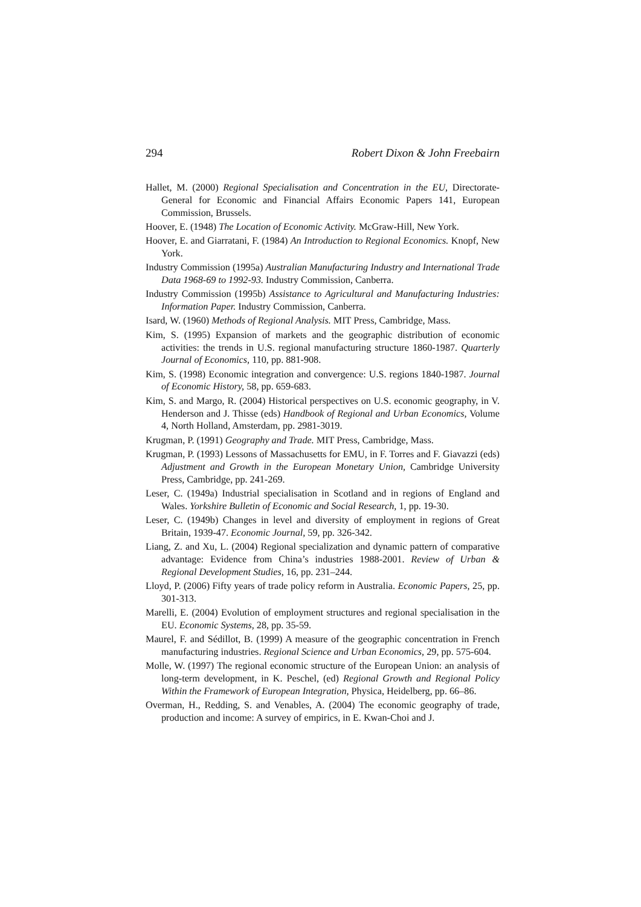294 Robert Dixon & John Freebairn
Hallet, M. (2000) Regional Specialisation and Concentration in the EU, Directorate-General for Economic and Financial Affairs Economic Papers 141, European Commission, Brussels.
Hoover, E. (1948) The Location of Economic Activity. McGraw-Hill, New York.
Hoover, E. and Giarratani, F. (1984) An Introduction to Regional Economics. Knopf, New York.
Industry Commission (1995a) Australian Manufacturing Industry and International Trade Data 1968-69 to 1992-93. Industry Commission, Canberra.
Industry Commission (1995b) Assistance to Agricultural and Manufacturing Industries: Information Paper. Industry Commission, Canberra.
Isard, W. (1960) Methods of Regional Analysis. MIT Press, Cambridge, Mass.
Kim, S. (1995) Expansion of markets and the geographic distribution of economic activities: the trends in U.S. regional manufacturing structure 1860-1987. Quarterly Journal of Economics, 110, pp. 881-908.
Kim, S. (1998) Economic integration and convergence: U.S. regions 1840-1987. Journal of Economic History, 58, pp. 659-683.
Kim, S. and Margo, R. (2004) Historical perspectives on U.S. economic geography, in V. Henderson and J. Thisse (eds) Handbook of Regional and Urban Economics, Volume 4, North Holland, Amsterdam, pp. 2981-3019.
Krugman, P. (1991) Geography and Trade. MIT Press, Cambridge, Mass.
Krugman, P. (1993) Lessons of Massachusetts for EMU, in F. Torres and F. Giavazzi (eds) Adjustment and Growth in the European Monetary Union, Cambridge University Press, Cambridge, pp. 241-269.
Leser, C. (1949a) Industrial specialisation in Scotland and in regions of England and Wales. Yorkshire Bulletin of Economic and Social Research, 1, pp. 19-30.
Leser, C. (1949b) Changes in level and diversity of employment in regions of Great Britain, 1939-47. Economic Journal, 59, pp. 326-342.
Liang, Z. and Xu, L. (2004) Regional specialization and dynamic pattern of comparative advantage: Evidence from China’s industries 1988-2001. Review of Urban & Regional Development Studies, 16, pp. 231–244.
Lloyd, P. (2006) Fifty years of trade policy reform in Australia. Economic Papers, 25, pp. 301-313.
Marelli, E. (2004) Evolution of employment structures and regional specialisation in the EU. Economic Systems, 28, pp. 35-59.
Maurel, F. and Sédillot, B. (1999) A measure of the geographic concentration in French manufacturing industries. Regional Science and Urban Economics, 29, pp. 575-604.
Molle, W. (1997) The regional economic structure of the European Union: an analysis of long-term development, in K. Peschel, (ed) Regional Growth and Regional Policy Within the Framework of European Integration, Physica, Heidelberg, pp. 66–86.
Overman, H., Redding, S. and Venables, A. (2004) The economic geography of trade, production and income: A survey of empirics, in E. Kwan-Choi and J.